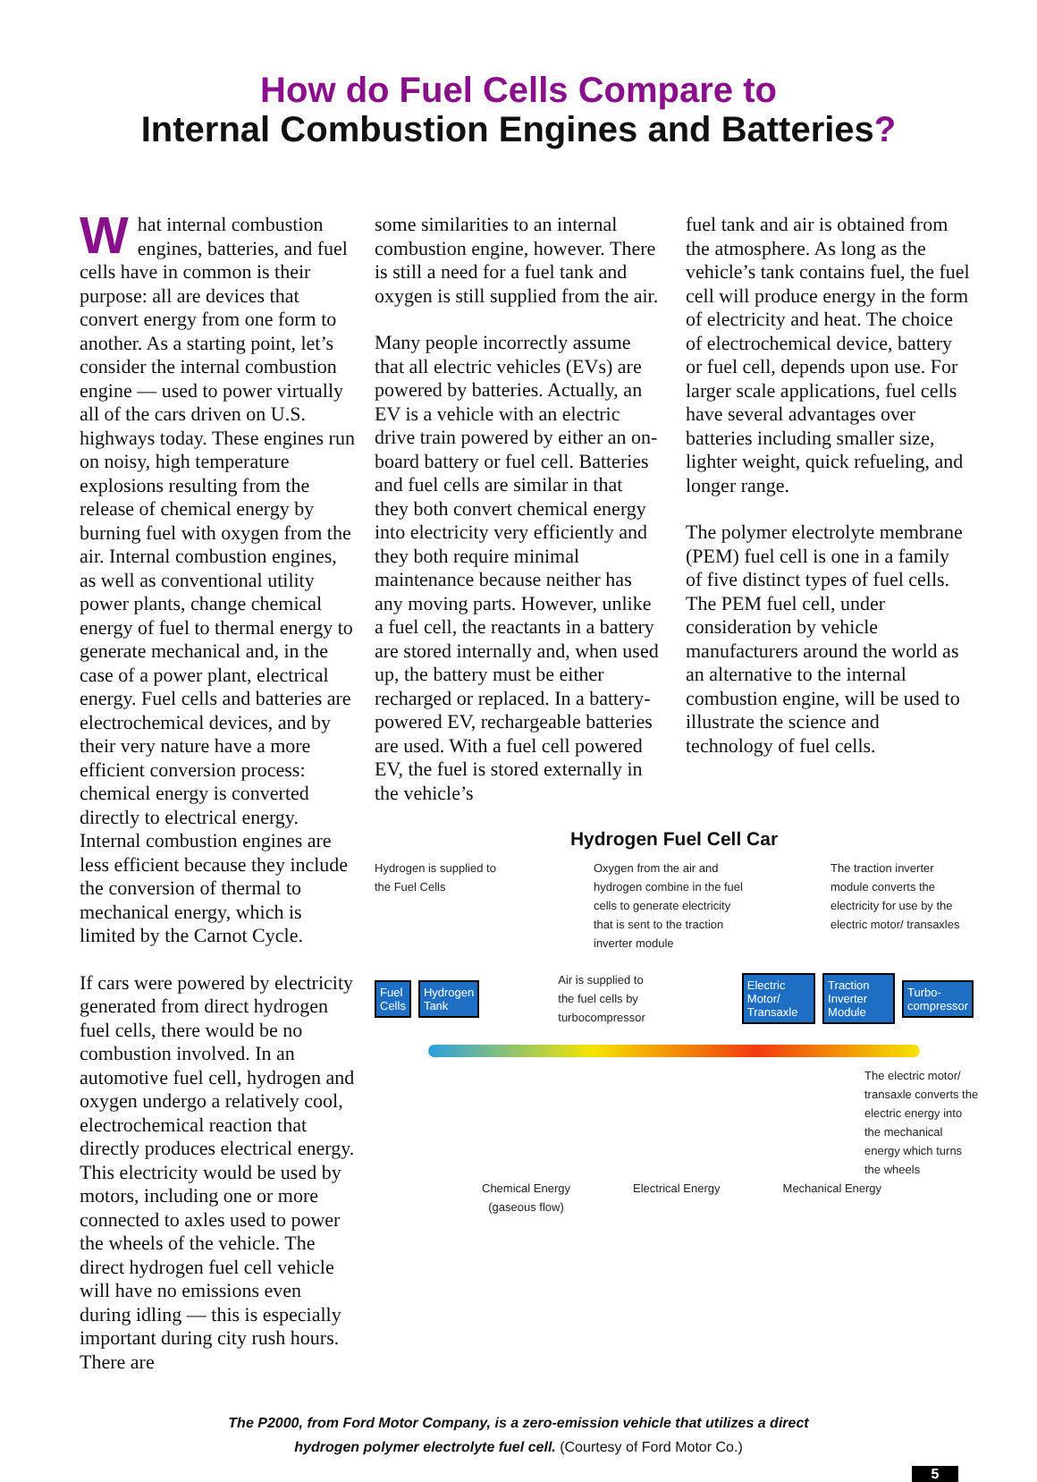How do Fuel Cells Compare to
Internal Combustion Engines and Batteries?
What internal combustion engines, batteries, and fuel cells have in common is their purpose: all are devices that convert energy from one form to another. As a starting point, let’s consider the internal combustion engine — used to power virtually all of the cars driven on U.S. highways today. These engines run on noisy, high temperature explosions resulting from the release of chemical energy by burning fuel with oxygen from the air. Internal combustion engines, as well as conventional utility power plants, change chemical energy of fuel to thermal energy to generate mechanical and, in the case of a power plant, electrical energy. Fuel cells and batteries are electrochemical devices, and by their very nature have a more efficient conversion process: chemical energy is converted directly to electrical energy. Internal combustion engines are less efficient because they include the conversion of thermal to mechanical energy, which is limited by the Carnot Cycle.
If cars were powered by electricity generated from direct hydrogen fuel cells, there would be no combustion involved. In an automotive fuel cell, hydrogen and oxygen undergo a relatively cool, electrochemical reaction that directly produces electrical energy. This electricity would be used by motors, including one or more connected to axles used to power the wheels of the vehicle. The direct hydrogen fuel cell vehicle will have no emissions even during idling — this is especially important during city rush hours. There are
some similarities to an internal combustion engine, however. There is still a need for a fuel tank and oxygen is still supplied from the air.
Many people incorrectly assume that all electric vehicles (EVs) are powered by batteries. Actually, an EV is a vehicle with an electric drive train powered by either an on-board battery or fuel cell. Batteries and fuel cells are similar in that they both convert chemical energy into electricity very efficiently and they both require minimal maintenance because neither has any moving parts. However, unlike a fuel cell, the reactants in a battery are stored internally and, when used up, the battery must be either recharged or replaced. In a battery-powered EV, rechargeable batteries are used. With a fuel cell powered EV, the fuel is stored externally in the vehicle’s
fuel tank and air is obtained from the atmosphere. As long as the vehicle’s tank contains fuel, the fuel cell will produce energy in the form of electricity and heat. The choice of electrochemical device, battery or fuel cell, depends upon use. For larger scale applications, fuel cells have several advantages over batteries including smaller size, lighter weight, quick refueling, and longer range.
The polymer electrolyte membrane (PEM) fuel cell is one in a family of five distinct types of fuel cells. The PEM fuel cell, under consideration by vehicle manufacturers around the world as an alternative to the internal combustion engine, will be used to illustrate the science and technology of fuel cells.
Hydrogen Fuel Cell Car
Hydrogen is supplied to the Fuel Cells
Oxygen from the air and hydrogen combine in the fuel cells to generate electricity that is sent to the traction inverter module
The traction inverter module converts the electricity for use by the electric motor/ transaxles
Fuel Cells Hydrogen Tank Air is supplied to the fuel cells by turbocompressor Electric Motor/ Transaxle Traction Inverter Module Turbo-compressor
The electric motor/ transaxle converts the electric energy into the mechanical energy which turns the wheels
Chemical Energy
(gaseous flow)
Electrical Energy Mechanical Energy
The P2000, from Ford Motor Company, is a zero-emission vehicle that utilizes a direct
hydrogen polymer electrolyte fuel cell. (Courtesy of Ford Motor Co.)
5